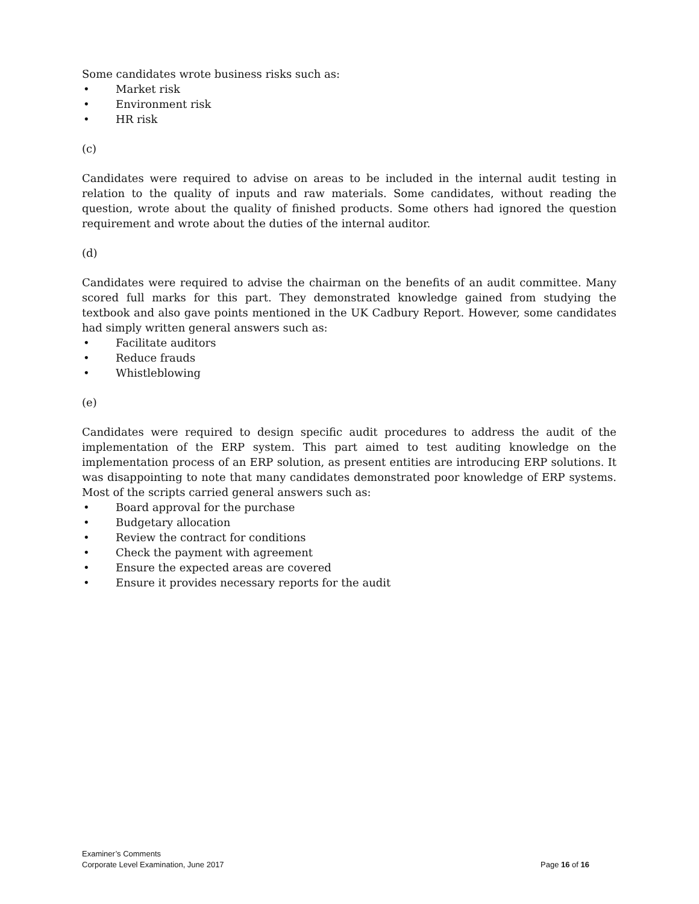Some candidates wrote business risks such as:
• Market risk
• Environment risk
• HR risk
(c)
Candidates were required to advise on areas to be included in the internal audit testing in relation to the quality of inputs and raw materials. Some candidates, without reading the question, wrote about the quality of finished products. Some others had ignored the question requirement and wrote about the duties of the internal auditor.
(d)
Candidates were required to advise the chairman on the benefits of an audit committee. Many scored full marks for this part. They demonstrated knowledge gained from studying the textbook and also gave points mentioned in the UK Cadbury Report. However, some candidates had simply written general answers such as:
• Facilitate auditors
• Reduce frauds
• Whistleblowing
(e)
Candidates were required to design specific audit procedures to address the audit of the implementation of the ERP system. This part aimed to test auditing knowledge on the implementation process of an ERP solution, as present entities are introducing ERP solutions. It was disappointing to note that many candidates demonstrated poor knowledge of ERP systems. Most of the scripts carried general answers such as:
• Board approval for the purchase
• Budgetary allocation
• Review the contract for conditions
• Check the payment with agreement
• Ensure the expected areas are covered
• Ensure it provides necessary reports for the audit
Examiner’s Comments
Corporate Level Examination, June 2017 Page 16 of 16